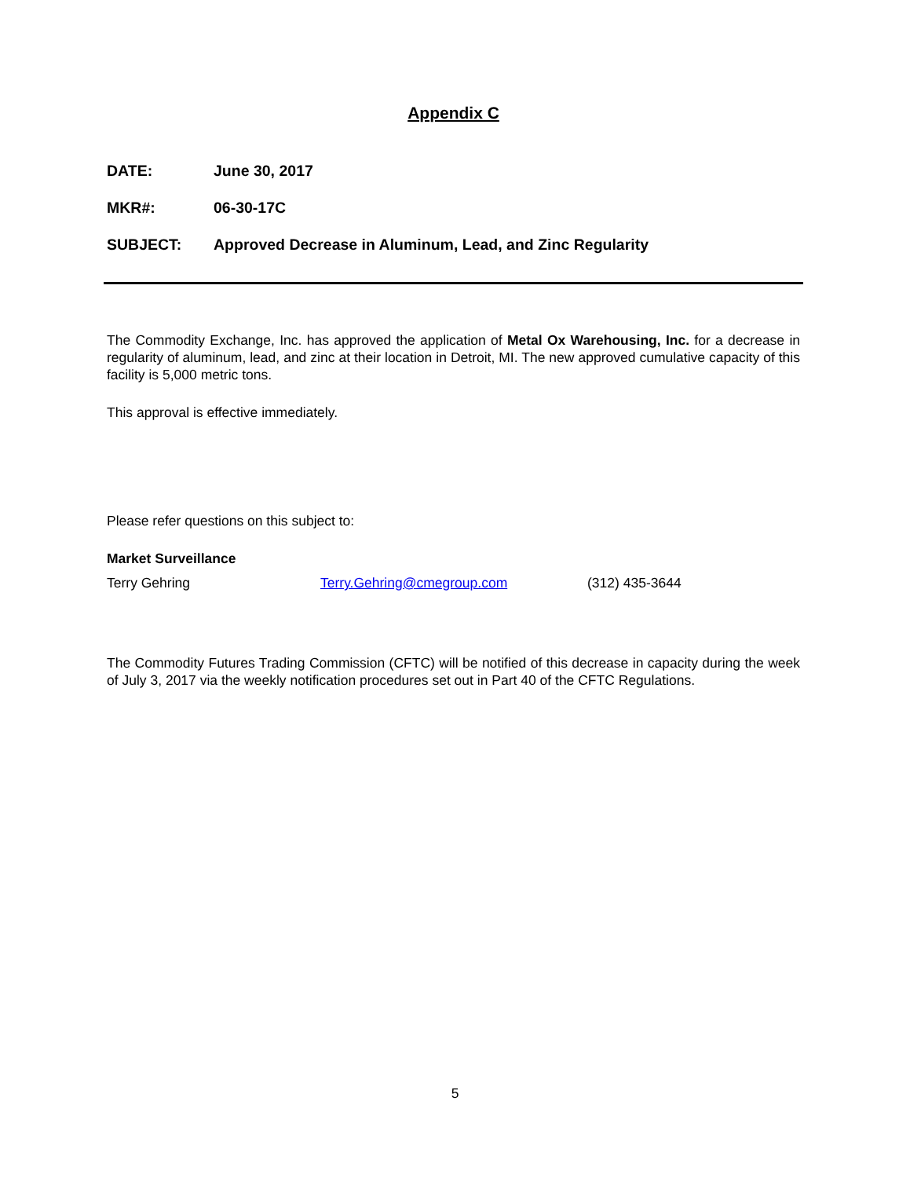Appendix C
DATE: June 30, 2017
MKR#: 06-30-17C
SUBJECT: Approved Decrease in Aluminum, Lead, and Zinc Regularity
The Commodity Exchange, Inc. has approved the application of Metal Ox Warehousing, Inc. for a decrease in regularity of aluminum, lead, and zinc at their location in Detroit, MI. The new approved cumulative capacity of this facility is 5,000 metric tons.
This approval is effective immediately.
Please refer questions on this subject to:
Market Surveillance
Terry Gehring Terry.Gehring@cmegroup.com (312) 435-3644
The Commodity Futures Trading Commission (CFTC) will be notified of this decrease in capacity during the week of July 3, 2017 via the weekly notification procedures set out in Part 40 of the CFTC Regulations.
5